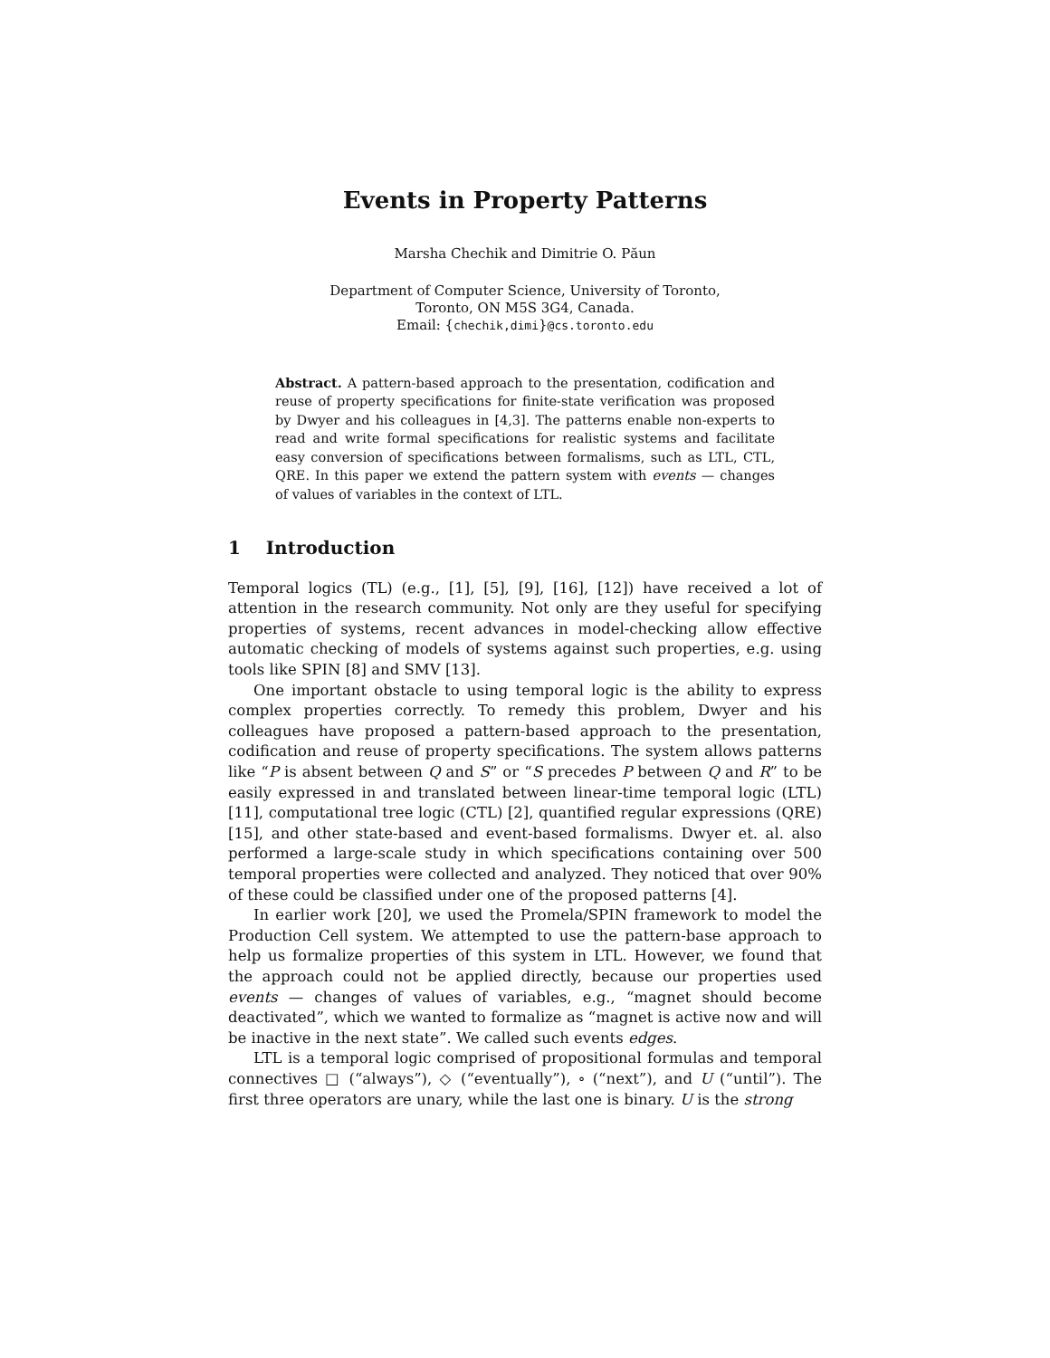Events in Property Patterns
Marsha Chechik and Dimitrie O. Păun
Department of Computer Science, University of Toronto,
Toronto, ON M5S 3G4, Canada.
Email: {chechik,dimi}@cs.toronto.edu
Abstract. A pattern-based approach to the presentation, codification and reuse of property specifications for finite-state verification was proposed by Dwyer and his colleagues in [4,3]. The patterns enable non-experts to read and write formal specifications for realistic systems and facilitate easy conversion of specifications between formalisms, such as LTL, CTL, QRE. In this paper we extend the pattern system with events — changes of values of variables in the context of LTL.
1 Introduction
Temporal logics (TL) (e.g., [1], [5], [9], [16], [12]) have received a lot of attention in the research community. Not only are they useful for specifying properties of systems, recent advances in model-checking allow effective automatic checking of models of systems against such properties, e.g. using tools like SPIN [8] and SMV [13].
One important obstacle to using temporal logic is the ability to express complex properties correctly. To remedy this problem, Dwyer and his colleagues have proposed a pattern-based approach to the presentation, codification and reuse of property specifications. The system allows patterns like “P is absent between Q and S” or “S precedes P between Q and R” to be easily expressed in and translated between linear-time temporal logic (LTL) [11], computational tree logic (CTL) [2], quantified regular expressions (QRE) [15], and other state-based and event-based formalisms. Dwyer et. al. also performed a large-scale study in which specifications containing over 500 temporal properties were collected and analyzed. They noticed that over 90% of these could be classified under one of the proposed patterns [4].
In earlier work [20], we used the Promela/SPIN framework to model the Production Cell system. We attempted to use the pattern-base approach to help us formalize properties of this system in LTL. However, we found that the approach could not be applied directly, because our properties used events — changes of values of variables, e.g., “magnet should become deactivated”, which we wanted to formalize as “magnet is active now and will be inactive in the next state”. We called such events edges.
LTL is a temporal logic comprised of propositional formulas and temporal connectives □ (“always”), ◇ (“eventually”), ∘ (“next”), and U (“until”). The first three operators are unary, while the last one is binary. U is the strong